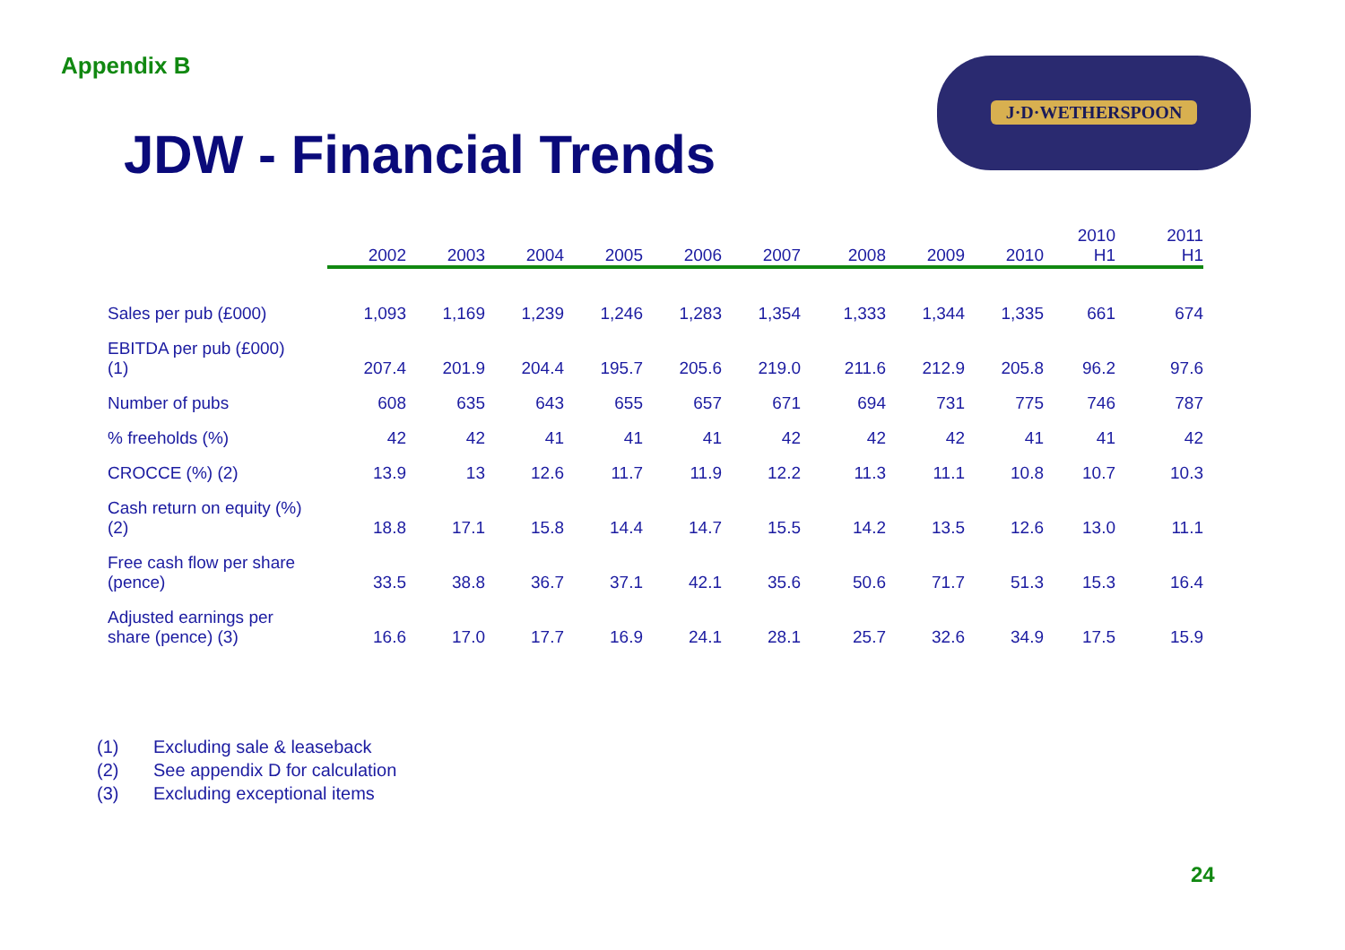Appendix B
JDW - Financial Trends
J·D·WETHERSPOON
| | 2002 | 2003 | 2004 | 2005 | 2006 | 2007 | 2008 | 2009 | 2010 | 2010 H1 | 2011 H1 |
| --- | --- | --- | --- | --- | --- | --- | --- | --- | --- | --- | --- |
| Sales per pub (£000) | 1,093 | 1,169 | 1,239 | 1,246 | 1,283 | 1,354 | 1,333 | 1,344 | 1,335 | 661 | 674 |
| EBITDA per pub (£000) (1) | 207.4 | 201.9 | 204.4 | 195.7 | 205.6 | 219.0 | 211.6 | 212.9 | 205.8 | 96.2 | 97.6 |
| Number of pubs | 608 | 635 | 643 | 655 | 657 | 671 | 694 | 731 | 775 | 746 | 787 |
| % freeholds (%) | 42 | 42 | 41 | 41 | 41 | 42 | 42 | 42 | 41 | 41 | 42 |
| CROCCE (%) (2) | 13.9 | 13 | 12.6 | 11.7 | 11.9 | 12.2 | 11.3 | 11.1 | 10.8 | 10.7 | 10.3 |
| Cash return on equity (%) (2) | 18.8 | 17.1 | 15.8 | 14.4 | 14.7 | 15.5 | 14.2 | 13.5 | 12.6 | 13.0 | 11.1 |
| Free cash flow per share (pence) | 33.5 | 38.8 | 36.7 | 37.1 | 42.1 | 35.6 | 50.6 | 71.7 | 51.3 | 15.3 | 16.4 |
| Adjusted earnings per share (pence) (3) | 16.6 | 17.0 | 17.7 | 16.9 | 24.1 | 28.1 | 25.7 | 32.6 | 34.9 | 17.5 | 15.9 |
(1) Excluding sale & leaseback
(2) See appendix D for calculation
(3) Excluding exceptional items
24